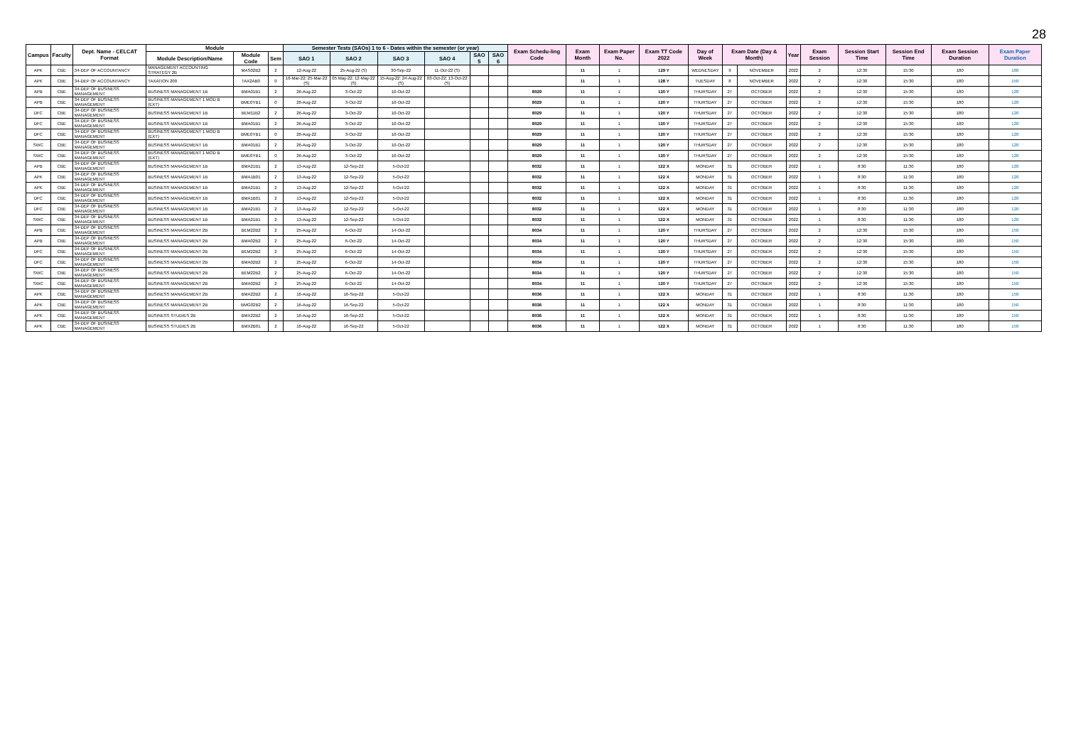28
| Campus | Faculty | Dept. Name - CELCAT Format | Module | | | Semester Tests (SAOs) 1 to 6 - Dates within the semester (or year) | | | | | | Exam Schedu-ling Code | Exam Month | Exam Paper No. | Exam TT Code 2022 | Day of Week | Exam Date (Day & Month) | | Year | Exam Session | Session Start Time | Session End Time | Exam Session Duration | Exam Paper Duration |
| --- | --- | --- | --- | --- | --- | --- | --- | --- | --- | --- | --- | --- | --- | --- | --- | --- | --- | --- | --- | --- | --- | --- | --- | --- |
| | | | Module Description/Name | Module Code | Sem | SAO 1 | SAO 2 | SAO 3 | SAO 4 | SAO 5 | SAO 6 | | | | | | | | | | | | | |
| APK | CBE | 34-DEP OF ACCOUNTANCY | MANAGEMENT ACCOUNTING STRATEGY 2B | MAS02B2 | 2 | 12-Aug-22 | 25-Aug-22 (S) | 30-Sep-22 | 11-Oct-22 (S) | | | | 11 | 1 | 129 Y | WEDNESDAY | 9 | NOVEMBER | 2022 | 2 | 12:30 | 15:30 | 180 | 180 |
| APK | CBE | 34-DEP OF ACCOUNTANCY | TAXATION 200 | TAX2AB0 | 0 | 16-Mar-22; 25-Mar-22 (S) | 05 May-22; 12-May-22 (S) | 15-Aug-22; 24-Aug-22 (S) | 03-Oct-22; 13-Oct-22 (S) | | | | 11 | 1 | 128 Y | TUESDAY | 8 | NOVEMBER | 2022 | 2 | 12:30 | 15:30 | 180 | 150 |
| APB | CBE | 34-DEP OF BUSINESS MANAGEMENT | BUSINESS MANAGEMENT 1B | BMA01B1 | 2 | 26-Aug-22 | 3-Oct-22 | 10-Oct-22 | | | | 8029 | 11 | 1 | 120 Y | THURSDAY | 27 | OCTOBER | 2022 | 2 | 12:30 | 15:30 | 180 | 120 |
| APB | CBE | 34-DEP OF BUSINESS MANAGEMENT | BUSINESS MANAGEMENT 1 MOD B (EXT) | BME0YB1 | 0 | 26-Aug-22 | 3-Oct-22 | 10-Oct-22 | | | | 8029 | 11 | 1 | 120 Y | THURSDAY | 27 | OCTOBER | 2022 | 2 | 12:30 | 15:30 | 180 | 120 |
| DFC | CBE | 34-DEP OF BUSINESS MANAGEMENT | BUSINESS MANAGEMENT 1B | BEM11B2 | 2 | 26-Aug-22 | 3-Oct-22 | 10-Oct-22 | | | | 8029 | 11 | 1 | 120 Y | THURSDAY | 27 | OCTOBER | 2022 | 2 | 12:30 | 15:30 | 180 | 120 |
| DFC | CBE | 34-DEP OF BUSINESS MANAGEMENT | BUSINESS MANAGEMENT 1B | BMA01B1 | 2 | 26-Aug-22 | 3-Oct-22 | 10-Oct-22 | | | | 8029 | 11 | 1 | 120 Y | THURSDAY | 27 | OCTOBER | 2022 | 2 | 12:30 | 15:30 | 180 | 120 |
| DFC | CBE | 34-DEP OF BUSINESS MANAGEMENT | BUSINESS MANAGEMENT 1 MOD B (EXT) | BME0YB1 | 0 | 26-Aug-22 | 3-Oct-22 | 10-Oct-22 | | | | 8029 | 11 | 1 | 120 Y | THURSDAY | 27 | OCTOBER | 2022 | 2 | 12:30 | 15:30 | 180 | 120 |
| SWC | CBE | 34-DEP OF BUSINESS MANAGEMENT | BUSINESS MANAGEMENT 1B | BMA01B1 | 2 | 26-Aug-22 | 3-Oct-22 | 10-Oct-22 | | | | 8029 | 11 | 1 | 120 Y | THURSDAY | 27 | OCTOBER | 2022 | 2 | 12:30 | 15:30 | 180 | 120 |
| SWC | CBE | 34-DEP OF BUSINESS MANAGEMENT | BUSINESS MANAGEMENT 1 MOD B (EXT) | BME0YB1 | 0 | 26-Aug-22 | 3-Oct-22 | 10-Oct-22 | | | | 8029 | 11 | 1 | 120 Y | THURSDAY | 27 | OCTOBER | 2022 | 2 | 12:30 | 15:30 | 180 | 120 |
| APB | CBE | 34-DEP OF BUSINESS MANAGEMENT | BUSINESS MANAGEMENT 1B | BMA21B1 | 2 | 13-Aug-22 | 12-Sep-22 | 5-Oct-22 | | | | 8032 | 11 | 1 | 122 X | MONDAY | 31 | OCTOBER | 2022 | 1 | 8:30 | 11:30 | 180 | 120 |
| APK | CBE | 34-DEP OF BUSINESS MANAGEMENT | BUSINESS MANAGEMENT 1B | BMA1B01 | 2 | 13-Aug-22 | 12-Sep-22 | 5-Oct-22 | | | | 8032 | 11 | 1 | 122 X | MONDAY | 31 | OCTOBER | 2022 | 1 | 8:30 | 11:30 | 180 | 120 |
| APK | CBE | 34-DEP OF BUSINESS MANAGEMENT | BUSINESS MANAGEMENT 1B | BMA21B1 | 2 | 13-Aug-22 | 12-Sep-22 | 5-Oct-22 | | | | 8032 | 11 | 1 | 122 X | MONDAY | 31 | OCTOBER | 2022 | 1 | 8:30 | 11:30 | 180 | 120 |
| DFC | CBE | 34-DEP OF BUSINESS MANAGEMENT | BUSINESS MANAGEMENT 1B | BMA1B01 | 2 | 13-Aug-22 | 12-Sep-22 | 5-Oct-22 | | | | 8032 | 11 | 1 | 122 X | MONDAY | 31 | OCTOBER | 2022 | 1 | 8:30 | 11:30 | 180 | 120 |
| DFC | CBE | 34-DEP OF BUSINESS MANAGEMENT | BUSINESS MANAGEMENT 1B | BMA21B1 | 2 | 13-Aug-22 | 12-Sep-22 | 5-Oct-22 | | | | 8032 | 11 | 1 | 122 X | MONDAY | 31 | OCTOBER | 2022 | 1 | 8:30 | 11:30 | 180 | 120 |
| SWC | CBE | 34-DEP OF BUSINESS MANAGEMENT | BUSINESS MANAGEMENT 1B | BMA21B1 | 2 | 13-Aug-22 | 12-Sep-22 | 5-Oct-22 | | | | 8032 | 11 | 1 | 122 X | MONDAY | 31 | OCTOBER | 2022 | 1 | 8:30 | 11:30 | 180 | 120 |
| APB | CBE | 34-DEP OF BUSINESS MANAGEMENT | BUSINESS MANAGEMENT 2B | BEM22B2 | 2 | 25-Aug-22 | 6-Oct-22 | 14-Oct-22 | | | | 8034 | 11 | 1 | 120 Y | THURSDAY | 27 | OCTOBER | 2022 | 2 | 12:30 | 15:30 | 180 | 150 |
| APB | CBE | 34-DEP OF BUSINESS MANAGEMENT | BUSINESS MANAGEMENT 2B | BMA02B2 | 2 | 25-Aug-22 | 6-Oct-22 | 14-Oct-22 | | | | 8034 | 11 | 1 | 120 Y | THURSDAY | 27 | OCTOBER | 2022 | 2 | 12:30 | 15:30 | 180 | 150 |
| DFC | CBE | 34-DEP OF BUSINESS MANAGEMENT | BUSINESS MANAGEMENT 2B | BEM22B2 | 2 | 25-Aug-22 | 6-Oct-22 | 14-Oct-22 | | | | 8034 | 11 | 1 | 120 Y | THURSDAY | 27 | OCTOBER | 2022 | 2 | 12:30 | 15:30 | 180 | 150 |
| DFC | CBE | 34-DEP OF BUSINESS MANAGEMENT | BUSINESS MANAGEMENT 2B | BMA02B2 | 2 | 25-Aug-22 | 6-Oct-22 | 14-Oct-22 | | | | 8034 | 11 | 1 | 120 Y | THURSDAY | 27 | OCTOBER | 2022 | 2 | 12:30 | 15:30 | 180 | 150 |
| SWC | CBE | 34-DEP OF BUSINESS MANAGEMENT | BUSINESS MANAGEMENT 2B | BEM22B2 | 2 | 25-Aug-22 | 6-Oct-22 | 14-Oct-22 | | | | 8034 | 11 | 1 | 120 Y | THURSDAY | 27 | OCTOBER | 2022 | 2 | 12:30 | 15:30 | 180 | 150 |
| SWC | CBE | 34-DEP OF BUSINESS MANAGEMENT | BUSINESS MANAGEMENT 2B | BMA02B2 | 2 | 25-Aug-22 | 6-Oct-22 | 14-Oct-22 | | | | 8034 | 11 | 1 | 120 Y | THURSDAY | 27 | OCTOBER | 2022 | 2 | 12:30 | 15:30 | 180 | 150 |
| APK | CBE | 34-DEP OF BUSINESS MANAGEMENT | BUSINESS MANAGEMENT 2B | BMA22B2 | 2 | 16-Aug-22 | 16-Sep-22 | 5-Oct-22 | | | | 8036 | 11 | 1 | 122 X | MONDAY | 31 | OCTOBER | 2022 | 1 | 8:30 | 11:30 | 180 | 150 |
| APK | CBE | 34-DEP OF BUSINESS MANAGEMENT | BUSINESS MANAGEMENT 2B | BMG02B2 | 2 | 16-Aug-22 | 16-Sep-22 | 5-Oct-22 | | | | 8036 | 11 | 1 | 122 X | MONDAY | 31 | OCTOBER | 2022 | 1 | 8:30 | 11:30 | 180 | 150 |
| APK | CBE | 34-DEP OF BUSINESS MANAGEMENT | BUSINESS STUDIES 2B | BMX22B2 | 2 | 16-Aug-22 | 16-Sep-22 | 5-Oct-22 | | | | 8036 | 11 | 1 | 122 X | MONDAY | 31 | OCTOBER | 2022 | 1 | 8:30 | 11:30 | 180 | 150 |
| APK | CBE | 34-DEP OF BUSINESS MANAGEMENT | BUSINESS STUDIES 2B | BMX2B01 | 2 | 16-Aug-22 | 16-Sep-22 | 5-Oct-22 | | | | 8036 | 11 | 1 | 122 X | MONDAY | 31 | OCTOBER | 2022 | 1 | 8:30 | 11:30 | 180 | 150 |